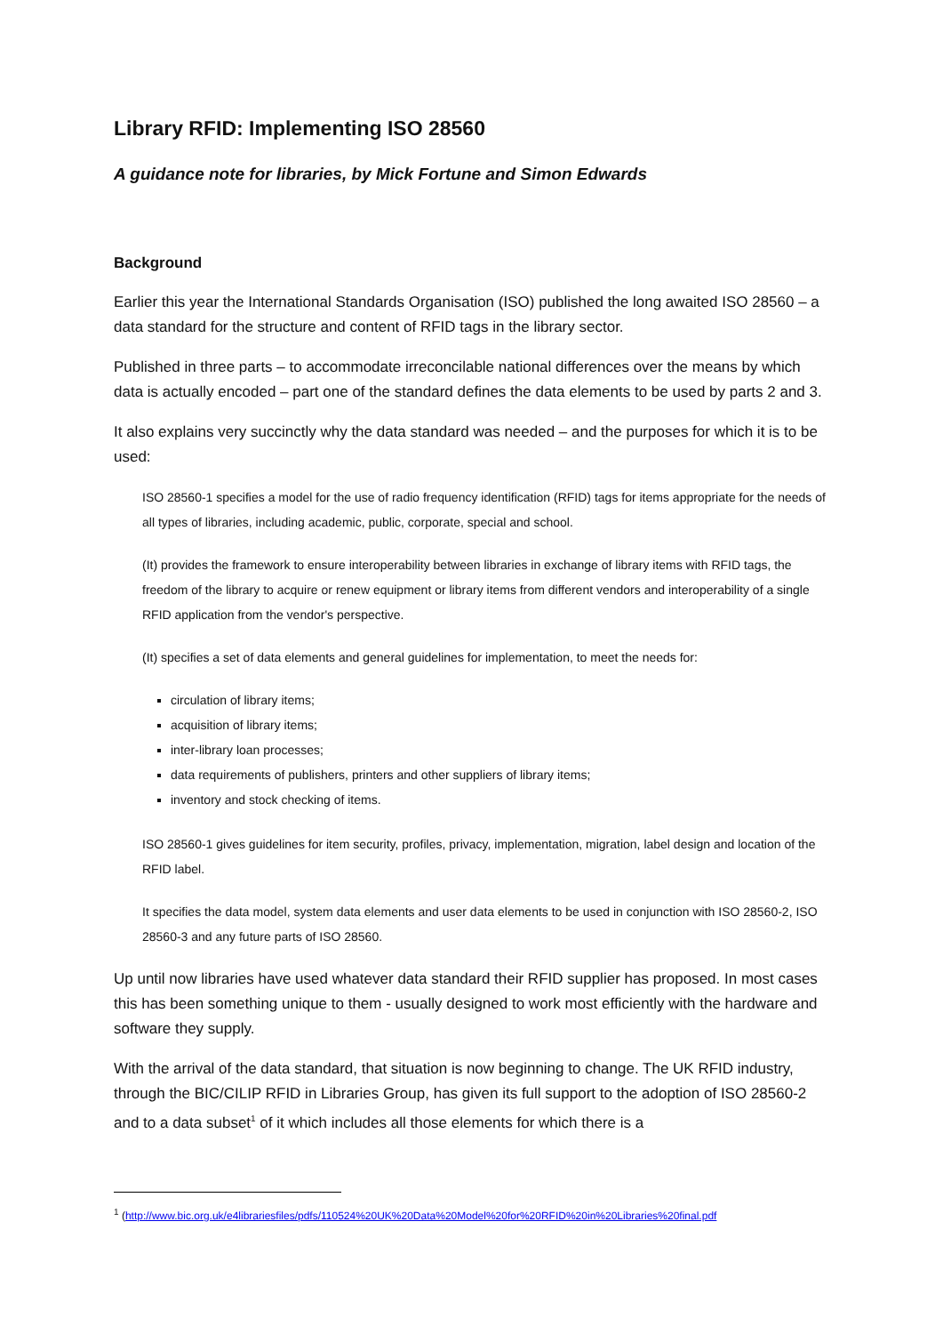Library RFID: Implementing ISO 28560
A guidance note for libraries, by Mick Fortune and Simon Edwards
Background
Earlier this year the International Standards Organisation (ISO) published the long awaited ISO 28560 – a data standard for the structure and content of RFID tags in the library sector.
Published in three parts – to accommodate irreconcilable national differences over the means by which data is actually encoded – part one of the standard defines the data elements to be used by parts 2 and 3.
It also explains very succinctly why the data standard was needed – and the purposes for which it is to be used:
ISO 28560-1 specifies a model for the use of radio frequency identification (RFID) tags for items appropriate for the needs of all types of libraries, including academic, public, corporate, special and school.
(It) provides the framework to ensure interoperability between libraries in exchange of library items with RFID tags, the freedom of the library to acquire or renew equipment or library items from different vendors and interoperability of a single RFID application from the vendor's perspective.
(It) specifies a set of data elements and general guidelines for implementation, to meet the needs for:
circulation of library items;
acquisition of library items;
inter-library loan processes;
data requirements of publishers, printers and other suppliers of library items;
inventory and stock checking of items.
ISO 28560-1 gives guidelines for item security, profiles, privacy, implementation, migration, label design and location of the RFID label.
It specifies the data model, system data elements and user data elements to be used in conjunction with ISO 28560-2, ISO 28560-3 and any future parts of ISO 28560.
Up until now libraries have used whatever data standard their RFID supplier has proposed. In most cases this has been something unique to them - usually designed to work most efficiently with the hardware and software they supply.
With the arrival of the data standard, that situation is now beginning to change. The UK RFID industry, through the BIC/CILIP RFID in Libraries Group, has given its full support to the adoption of ISO 28560-2 and to a data subset<sup>1</sup> of it which includes all those elements for which there is a
<sup>1</sup> (http://www.bic.org.uk/e4librariesfiles/pdfs/110524%20UK%20Data%20Model%20for%20RFID%20in%20Libraries%20final.pdf